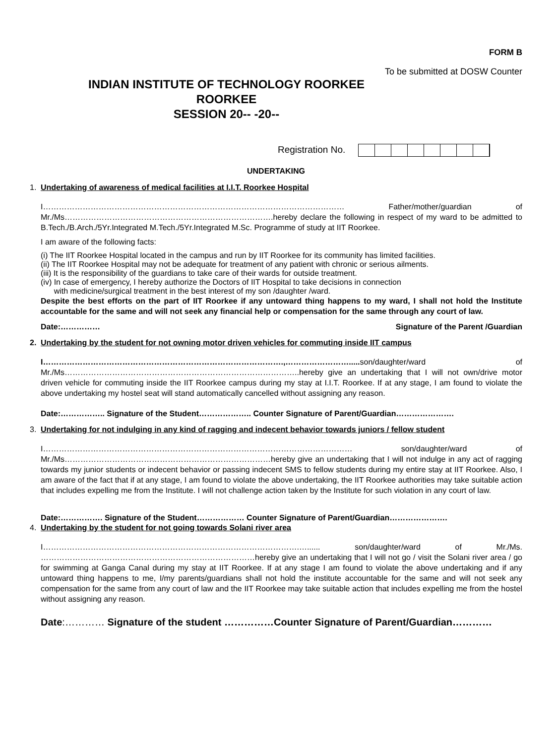FORM B
To be submitted at DOSW Counter
INDIAN INSTITUTE OF TECHNOLOGY ROORKEE
ROORKEE
SESSION 20-- -20--
Registration No.
UNDERTAKING
1. Undertaking of awareness of medical facilities at I.I.T. Roorkee Hospital
I…………………………………………………………………………………………………… Father/mother/guardian of Mr./Ms…………………………………………………………………….hereby declare the following in respect of my ward to be admitted to B.Tech./B.Arch./5Yr.Integrated M.Tech./5Yr.Integrated M.Sc. Programme of study at IIT Roorkee.
I am aware of the following facts:
(i) The IIT Roorkee Hospital located in the campus and run by IIT Roorkee for its community has limited facilities.
(ii) The IIT Roorkee Hospital may not be adequate for treatment of any patient with chronic or serious ailments.
(iii) It is the responsibility of the guardians to take care of their wards for outside treatment.
(iv) In case of emergency, I hereby authorize the Doctors of IIT Hospital to take decisions in connection
with medicine/surgical treatment in the best interest of my son /daughter /ward.
Despite the best efforts on the part of IIT Roorkee if any untoward thing happens to my ward, I shall not hold the Institute accountable for the same and will not seek any financial help or compensation for the same through any court of law.
Date:…………… Signature of the Parent /Guardian
2. Undertaking by the student for not owning motor driven vehicles for commuting inside IIT campus
I……………………………………………………………………………….,……………………..... son/daughter/ward of Mr./Ms……………………………………………………………………………..hereby give an undertaking that I will not own/drive motor driven vehicle for commuting inside the IIT Roorkee campus during my stay at I.I.T. Roorkee. If at any stage, I am found to violate the above undertaking my hostel seat will stand automatically cancelled without assigning any reason.
Date:…………….. Signature of the Student……………….. Counter Signature of Parent/Guardian………………….
3. Undertaking for not indulging in any kind of ragging and indecent behavior towards juniors / fellow student
I……………………………………………………………………………………………………… son/daughter/ward of Mr./Ms……………………………………………………………………hereby give an undertaking that I will not indulge in any act of ragging towards my junior students or indecent behavior or passing indecent SMS to fellow students during my entire stay at IIT Roorkee. Also, I am aware of the fact that if at any stage, I am found to violate the above undertaking, the IIT Roorkee authorities may take suitable action that includes expelling me from the Institute. I will not challenge action taken by the Institute for such violation in any court of law.
Date:……………. Signature of the Student……………… Counter Signature of Parent/Guardian………………….
4. Undertaking by the student for not going towards Solani river area
I…………………………………………………………………………………….…...... son/daughter/ward of Mr./Ms. ………………………………………………………………………hereby give an undertaking that I will not go / visit the Solani river area / go for swimming at Ganga Canal during my stay at IIT Roorkee. If at any stage I am found to violate the above undertaking and if any untoward thing happens to me, I/my parents/guardians shall not hold the institute accountable for the same and will not seek any compensation for the same from any court of law and the IIT Roorkee may take suitable action that includes expelling me from the hostel without assigning any reason.
Date:………… Signature of the student ……………Counter Signature of Parent/Guardian…………